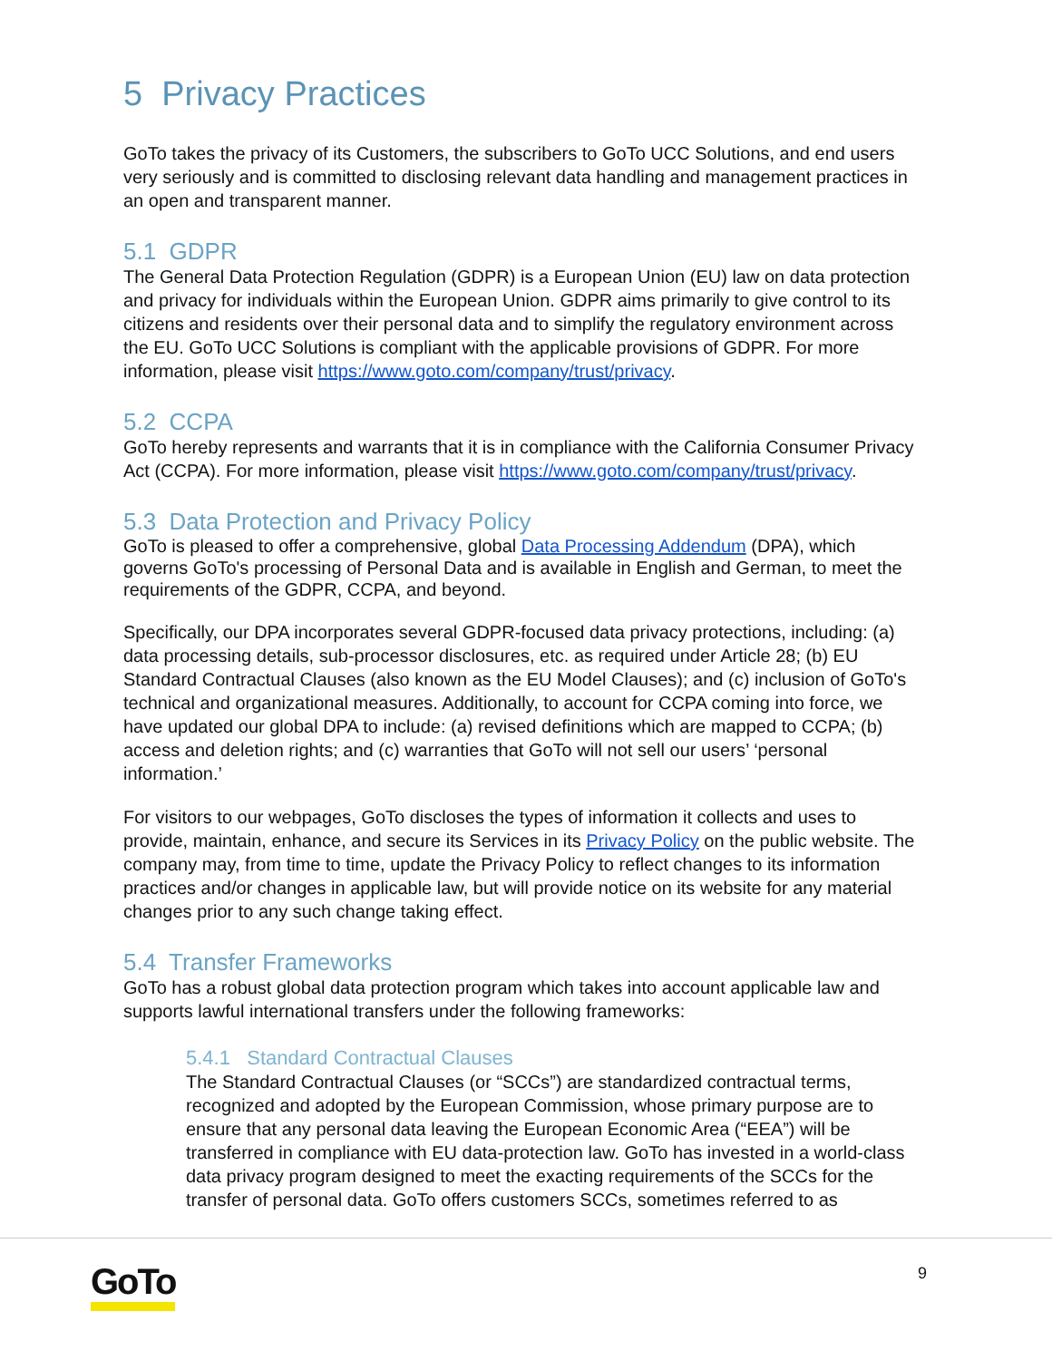5 Privacy Practices
GoTo takes the privacy of its Customers, the subscribers to GoTo UCC Solutions, and end users very seriously and is committed to disclosing relevant data handling and management practices in an open and transparent manner.
5.1 GDPR
The General Data Protection Regulation (GDPR) is a European Union (EU) law on data protection and privacy for individuals within the European Union. GDPR aims primarily to give control to its citizens and residents over their personal data and to simplify the regulatory environment across the EU. GoTo UCC Solutions is compliant with the applicable provisions of GDPR. For more information, please visit https://www.goto.com/company/trust/privacy.
5.2 CCPA
GoTo hereby represents and warrants that it is in compliance with the California Consumer Privacy Act (CCPA). For more information, please visit https://www.goto.com/company/trust/privacy.
5.3 Data Protection and Privacy Policy
GoTo is pleased to offer a comprehensive, global Data Processing Addendum (DPA), which governs GoTo's processing of Personal Data and is available in English and German, to meet the requirements of the GDPR, CCPA, and beyond.
Specifically, our DPA incorporates several GDPR-focused data privacy protections, including: (a) data processing details, sub-processor disclosures, etc. as required under Article 28; (b) EU Standard Contractual Clauses (also known as the EU Model Clauses); and (c) inclusion of GoTo's technical and organizational measures. Additionally, to account for CCPA coming into force, we have updated our global DPA to include: (a) revised definitions which are mapped to CCPA; (b) access and deletion rights; and (c) warranties that GoTo will not sell our users’ ‘personal information.’
For visitors to our webpages, GoTo discloses the types of information it collects and uses to provide, maintain, enhance, and secure its Services in its Privacy Policy on the public website. The company may, from time to time, update the Privacy Policy to reflect changes to its information practices and/or changes in applicable law, but will provide notice on its website for any material changes prior to any such change taking effect.
5.4 Transfer Frameworks
GoTo has a robust global data protection program which takes into account applicable law and supports lawful international transfers under the following frameworks:
5.4.1 Standard Contractual Clauses
The Standard Contractual Clauses (or “SCCs”) are standardized contractual terms, recognized and adopted by the European Commission, whose primary purpose are to ensure that any personal data leaving the European Economic Area (“EEA”) will be transferred in compliance with EU data-protection law. GoTo has invested in a world-class data privacy program designed to meet the exacting requirements of the SCCs for the transfer of personal data. GoTo offers customers SCCs, sometimes referred to as
GoTo 9